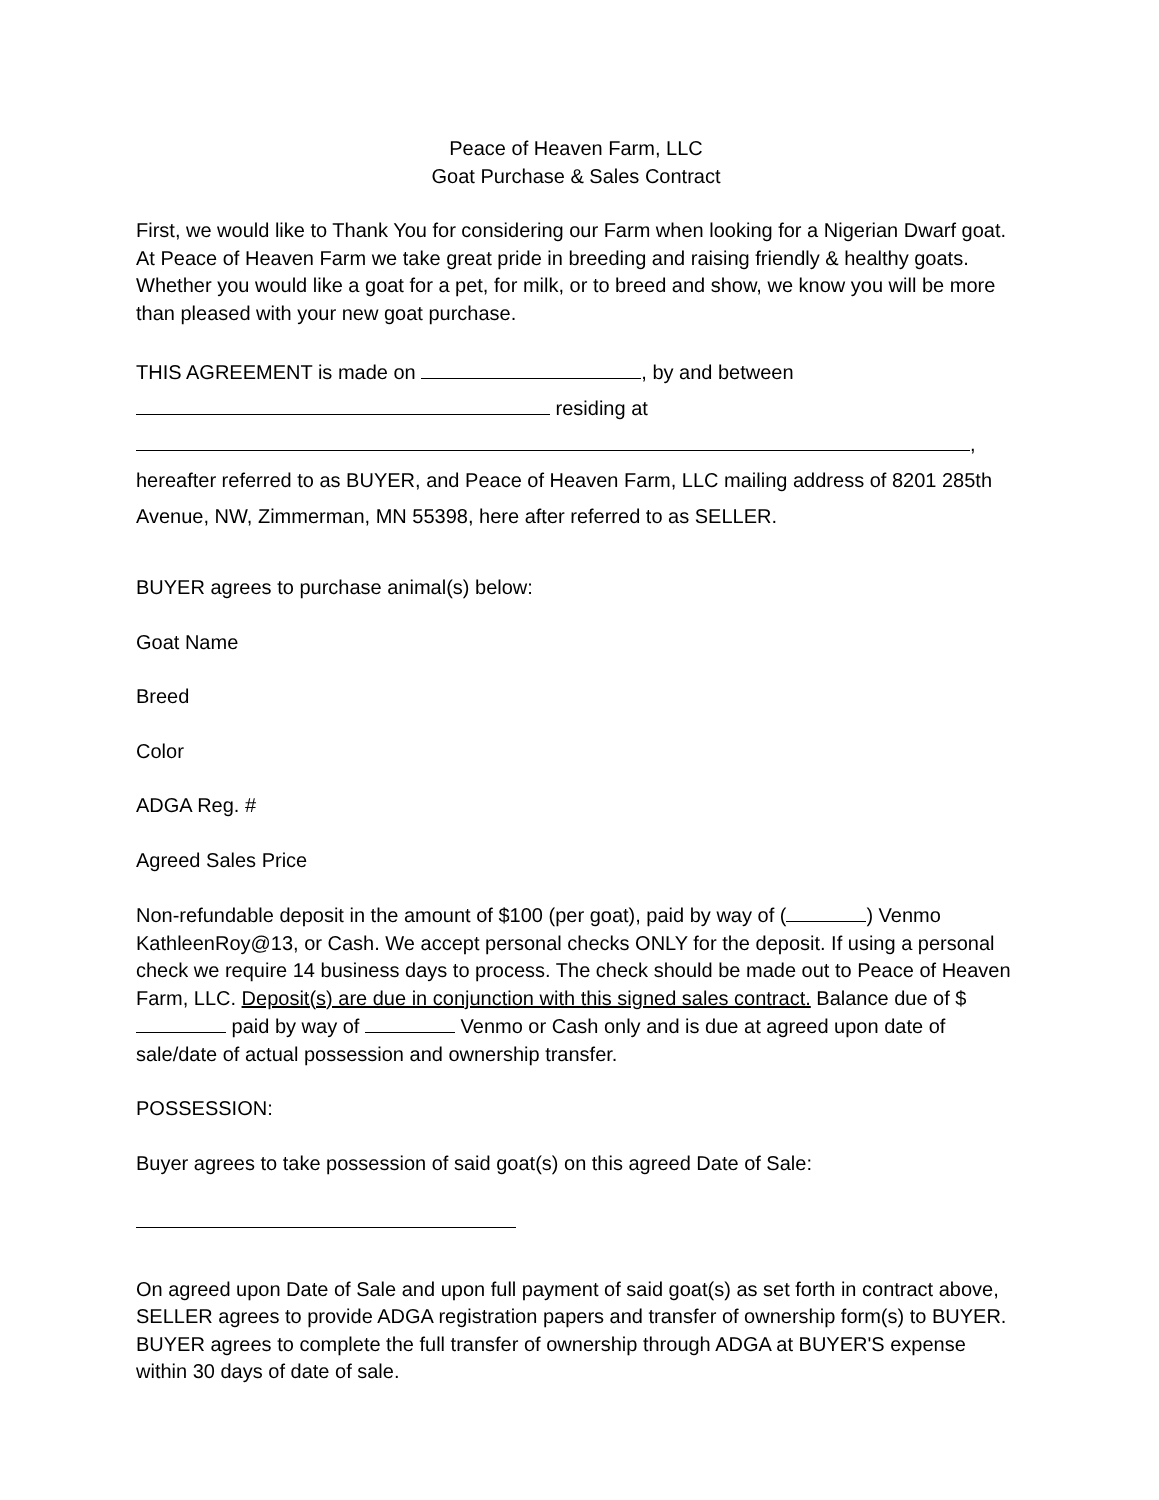Peace of Heaven Farm, LLC
Goat Purchase & Sales Contract
First, we would like to Thank You for considering our Farm when looking for a Nigerian Dwarf goat. At Peace of Heaven Farm we take great pride in breeding and raising friendly & healthy goats. Whether you would like a goat for a pet, for milk, or to breed and show, we know you will be more than pleased with your new goat purchase.
THIS AGREEMENT is made on , by and between
residing at
,
hereafter referred to as BUYER, and Peace of Heaven Farm, LLC mailing address of 8201 285th Avenue, NW, Zimmerman, MN 55398, here after referred to as SELLER.
BUYER agrees to purchase animal(s) below:
Goat Name
Breed
Color
ADGA Reg. #
Agreed Sales Price
Non-refundable deposit in the amount of $100 (per goat), paid by way of ( ) Venmo KathleenRoy@13, or Cash. We accept personal checks ONLY for the deposit. If using a personal check we require 14 business days to process. The check should be made out to Peace of Heaven Farm, LLC. Deposit(s) are due in conjunction with this signed sales contract. Balance due of $ paid by way of Venmo or Cash only and is due at agreed upon date of sale/date of actual possession and ownership transfer.
POSSESSION:
Buyer agrees to take possession of said goat(s) on this agreed Date of Sale:
On agreed upon Date of Sale and upon full payment of said goat(s) as set forth in contract above, SELLER agrees to provide ADGA registration papers and transfer of ownership form(s) to BUYER. BUYER agrees to complete the full transfer of ownership through ADGA at BUYER'S expense within 30 days of date of sale.